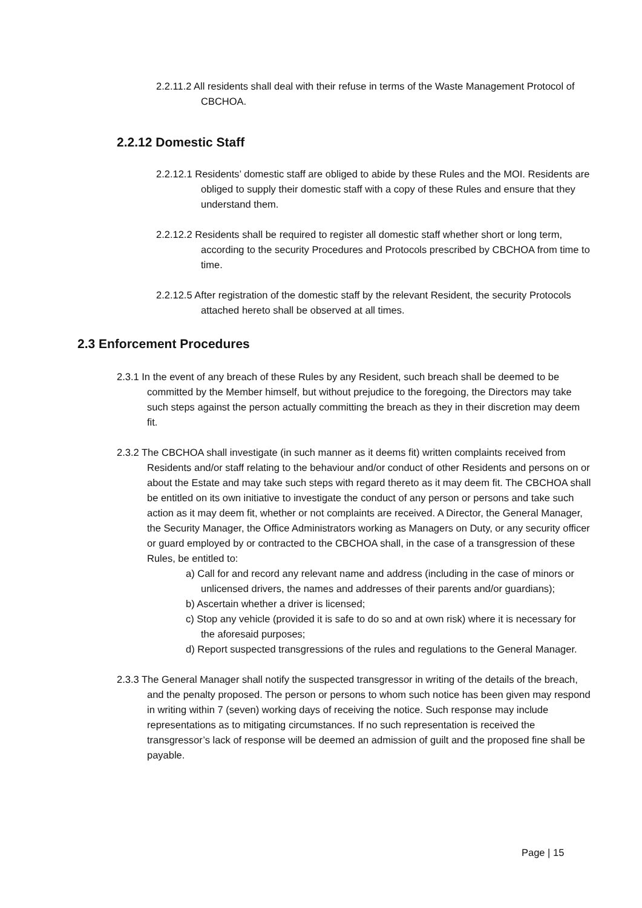2.2.11.2 All residents shall deal with their refuse in terms of the Waste Management Protocol of CBCHOA.
2.2.12 Domestic Staff
2.2.12.1 Residents’ domestic staff are obliged to abide by these Rules and the MOI. Residents are obliged to supply their domestic staff with a copy of these Rules and ensure that they understand them.
2.2.12.2 Residents shall be required to register all domestic staff whether short or long term, according to the security Procedures and Protocols prescribed by CBCHOA from time to time.
2.2.12.5 After registration of the domestic staff by the relevant Resident, the security Protocols attached hereto shall be observed at all times.
2.3 Enforcement Procedures
2.3.1 In the event of any breach of these Rules by any Resident, such breach shall be deemed to be committed by the Member himself, but without prejudice to the foregoing, the Directors may take such steps against the person actually committing the breach as they in their discretion may deem fit.
2.3.2 The CBCHOA shall investigate (in such manner as it deems fit) written complaints received from Residents and/or staff relating to the behaviour and/or conduct of other Residents and persons on or about the Estate and may take such steps with regard thereto as it may deem fit. The CBCHOA shall be entitled on its own initiative to investigate the conduct of any person or persons and take such action as it may deem fit, whether or not complaints are received. A Director, the General Manager, the Security Manager, the Office Administrators working as Managers on Duty, or any security officer or guard employed by or contracted to the CBCHOA shall, in the case of a transgression of these Rules, be entitled to:
a) Call for and record any relevant name and address (including in the case of minors or unlicensed drivers, the names and addresses of their parents and/or guardians);
b) Ascertain whether a driver is licensed;
c) Stop any vehicle (provided it is safe to do so and at own risk) where it is necessary for the aforesaid purposes;
d) Report suspected transgressions of the rules and regulations to the General Manager.
2.3.3 The General Manager shall notify the suspected transgressor in writing of the details of the breach, and the penalty proposed. The person or persons to whom such notice has been given may respond in writing within 7 (seven) working days of receiving the notice. Such response may include representations as to mitigating circumstances. If no such representation is received the transgressor’s lack of response will be deemed an admission of guilt and the proposed fine shall be payable.
Page | 15